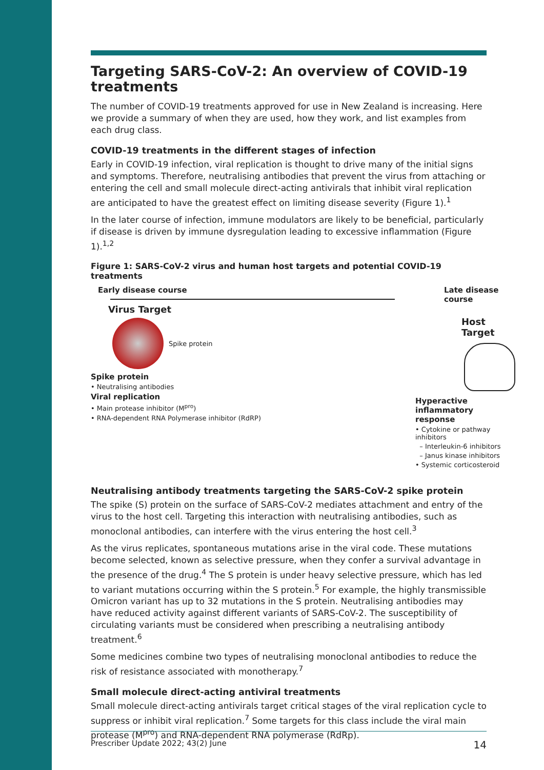Targeting SARS-CoV-2: An overview of COVID-19 treatments
The number of COVID-19 treatments approved for use in New Zealand is increasing. Here we provide a summary of when they are used, how they work, and list examples from each drug class.
COVID-19 treatments in the different stages of infection
Early in COVID-19 infection, viral replication is thought to drive many of the initial signs and symptoms. Therefore, neutralising antibodies that prevent the virus from attaching or entering the cell and small molecule direct-acting antivirals that inhibit viral replication are anticipated to have the greatest effect on limiting disease severity (Figure 1).<sup>1</sup>
In the later course of infection, immune modulators are likely to be beneficial, particularly if disease is driven by immune dysregulation leading to excessive inflammation (Figure 1).<sup>1,2</sup>
Figure 1: SARS-CoV-2 virus and human host targets and potential COVID-19 treatments
Early disease course
Virus Target
Spike protein
Spike protein
• Neutralising antibodies
Viral replication
• Main protease inhibitor (M<sup>pro</sup>)
• RNA-dependent RNA Polymerase inhibitor (RdRP)
Late disease course
Host Target
Hyperactive inflammatory response
• Cytokine or pathway inhibitors
– Interleukin-6 inhibitors
– Janus kinase inhibitors
• Systemic corticosteroid
Neutralising antibody treatments targeting the SARS-CoV-2 spike protein
The spike (S) protein on the surface of SARS-CoV-2 mediates attachment and entry of the virus to the host cell. Targeting this interaction with neutralising antibodies, such as monoclonal antibodies, can interfere with the virus entering the host cell.<sup>3</sup>
As the virus replicates, spontaneous mutations arise in the viral code. These mutations become selected, known as selective pressure, when they confer a survival advantage in the presence of the drug.<sup>4</sup> The S protein is under heavy selective pressure, which has led to variant mutations occurring within the S protein.<sup>5</sup> For example, the highly transmissible Omicron variant has up to 32 mutations in the S protein. Neutralising antibodies may have reduced activity against different variants of SARS-CoV-2. The susceptibility of circulating variants must be considered when prescribing a neutralising antibody treatment.<sup>6</sup>
Some medicines combine two types of neutralising monoclonal antibodies to reduce the risk of resistance associated with monotherapy.<sup>7</sup>
Small molecule direct-acting antiviral treatments
Small molecule direct-acting antivirals target critical stages of the viral replication cycle to suppress or inhibit viral replication.<sup>7</sup> Some targets for this class include the viral main protease (M<sup>pro</sup>) and RNA-dependent RNA polymerase (RdRp).
Prescriber Update 2022; 43(2) June 14